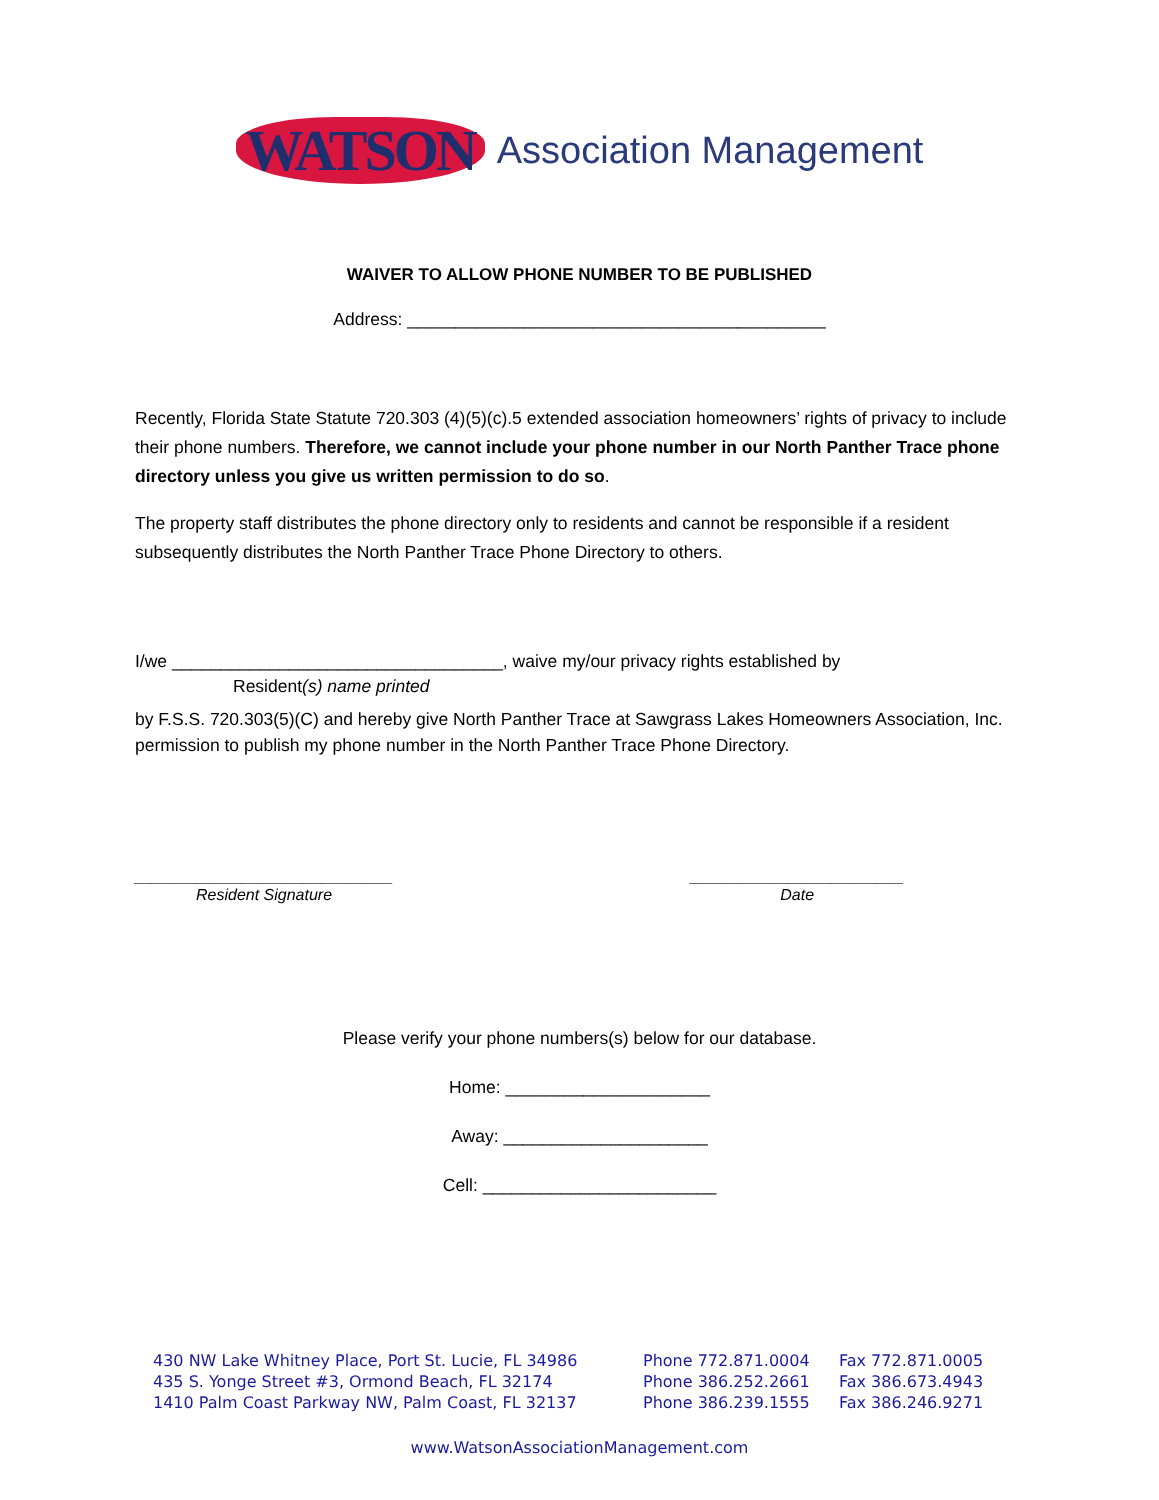WATSON Association Management
WAIVER TO ALLOW PHONE NUMBER TO BE PUBLISHED
Address: ___________________________________________
Recently, Florida State Statute 720.303 (4)(5)(c).5 extended association homeowners’ rights of privacy to include their phone numbers. Therefore, we cannot include your phone number in our North Panther Trace phone directory unless you give us written permission to do so.
The property staff distributes the phone directory only to residents and cannot be responsible if a resident subsequently distributes the North Panther Trace Phone Directory to others.
I/we __________________________________, waive my/our privacy rights established by
Resident(s) name printed
by F.S.S. 720.303(5)(C) and hereby give North Panther Trace at Sawgrass Lakes Homeowners Association, Inc. permission to publish my phone number in the North Panther Trace Phone Directory.
_____________________________
Resident Signature
________________________
Date
Please verify your phone numbers(s) below for our database.
Home: _____________________
Away: _____________________
Cell: ________________________
430 NW Lake Whitney Place, Port St. Lucie, FL 34986 Phone 772.871.0004 Fax 772.871.0005
435 S. Yonge Street #3, Ormond Beach, FL 32174 Phone 386.252.2661 Fax 386.673.4943
1410 Palm Coast Parkway NW, Palm Coast, FL 32137 Phone 386.239.1555 Fax 386.246.9271
www.WatsonAssociationManagement.com